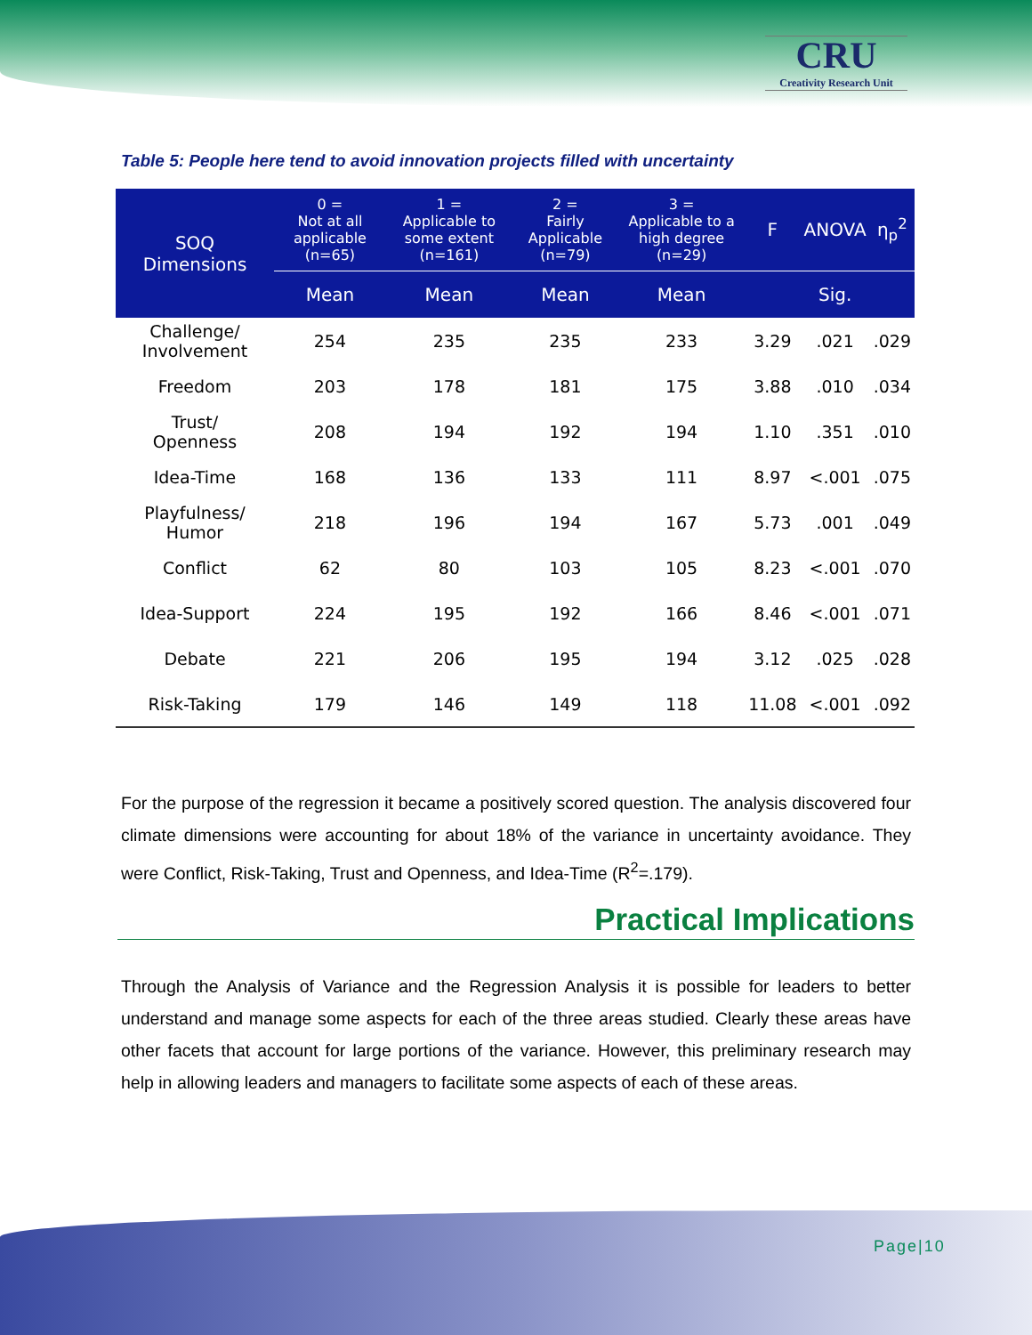CRU
Creativity Research Unit
Table 5: People here tend to avoid innovation projects filled with uncertainty
| SOQ Dimensions | 0 = Not at all applicable (n=65) | 1 = Applicable to some extent (n=161) | 2 = Fairly Applicable (n=79) | 3 = Applicable to a high degree (n=29) | F | ANOVA | η<sub>p</sub><sup>2</sup> |
| --- | --- | --- | --- | --- | --- | --- | --- |
| | Mean | Mean | Mean | Mean | | Sig. | |
| Challenge/ Involvement | 254 | 235 | 235 | 233 | 3.29 | .021 | .029 |
| Freedom | 203 | 178 | 181 | 175 | 3.88 | .010 | .034 |
| Trust/ Openness | 208 | 194 | 192 | 194 | 1.10 | .351 | .010 |
| Idea-Time | 168 | 136 | 133 | 111 | 8.97 | <.001 | .075 |
| Playfulness/ Humor | 218 | 196 | 194 | 167 | 5.73 | .001 | .049 |
| Conflict | 62 | 80 | 103 | 105 | 8.23 | <.001 | .070 |
| Idea-Support | 224 | 195 | 192 | 166 | 8.46 | <.001 | .071 |
| Debate | 221 | 206 | 195 | 194 | 3.12 | .025 | .028 |
| Risk-Taking | 179 | 146 | 149 | 118 | 11.08 | <.001 | .092 |
For the purpose of the regression it became a positively scored question. The analysis discovered four climate dimensions were accounting for about 18% of the variance in uncertainty avoidance. They were Conflict, Risk-Taking, Trust and Openness, and Idea-Time (R<sup>2</sup>=.179).
Practical Implications
Through the Analysis of Variance and the Regression Analysis it is possible for leaders to better understand and manage some aspects for each of the three areas studied. Clearly these areas have other facets that account for large portions of the variance. However, this preliminary research may help in allowing leaders and managers to facilitate some aspects of each of these areas.
Page|10